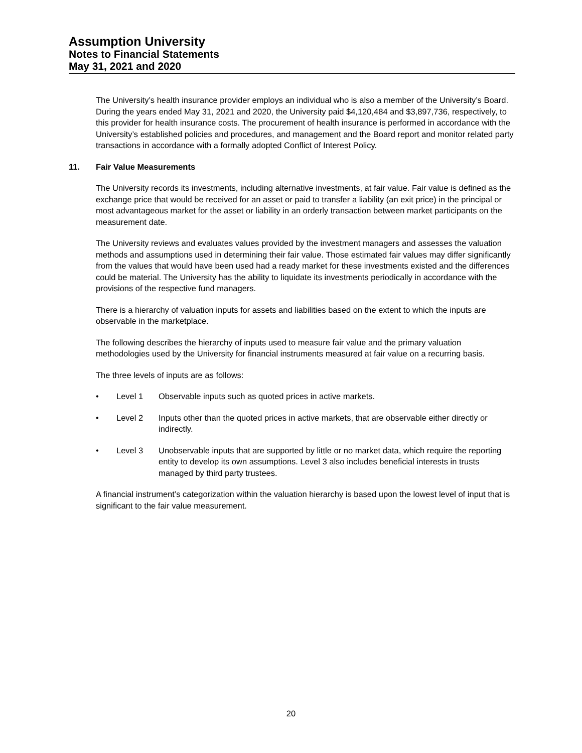Assumption University
Notes to Financial Statements
May 31, 2021 and 2020
The University’s health insurance provider employs an individual who is also a member of the University’s Board. During the years ended May 31, 2021 and 2020, the University paid $4,120,484 and $3,897,736, respectively, to this provider for health insurance costs. The procurement of health insurance is performed in accordance with the University’s established policies and procedures, and management and the Board report and monitor related party transactions in accordance with a formally adopted Conflict of Interest Policy.
11. Fair Value Measurements
The University records its investments, including alternative investments, at fair value. Fair value is defined as the exchange price that would be received for an asset or paid to transfer a liability (an exit price) in the principal or most advantageous market for the asset or liability in an orderly transaction between market participants on the measurement date.
The University reviews and evaluates values provided by the investment managers and assesses the valuation methods and assumptions used in determining their fair value. Those estimated fair values may differ significantly from the values that would have been used had a ready market for these investments existed and the differences could be material. The University has the ability to liquidate its investments periodically in accordance with the provisions of the respective fund managers.
There is a hierarchy of valuation inputs for assets and liabilities based on the extent to which the inputs are observable in the marketplace.
The following describes the hierarchy of inputs used to measure fair value and the primary valuation methodologies used by the University for financial instruments measured at fair value on a recurring basis.
The three levels of inputs are as follows:
• Level 1 Observable inputs such as quoted prices in active markets.
• Level 2 Inputs other than the quoted prices in active markets, that are observable either directly or indirectly.
• Level 3 Unobservable inputs that are supported by little or no market data, which require the reporting entity to develop its own assumptions. Level 3 also includes beneficial interests in trusts managed by third party trustees.
A financial instrument’s categorization within the valuation hierarchy is based upon the lowest level of input that is significant to the fair value measurement.
20